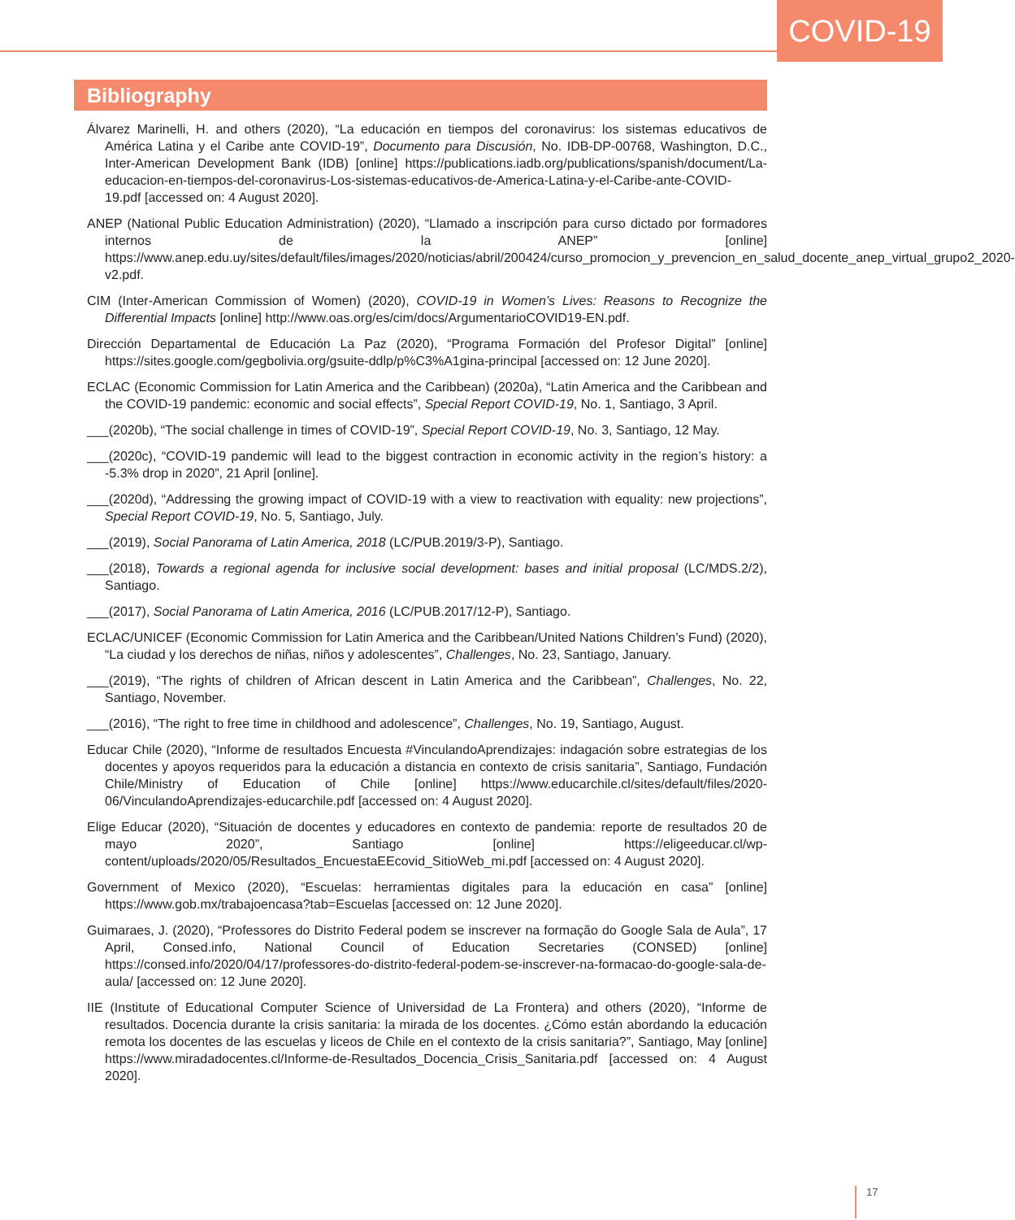COVID-19
Bibliography
Álvarez Marinelli, H. and others (2020), “La educación en tiempos del coronavirus: los sistemas educativos de América Latina y el Caribe ante COVID-19”, Documento para Discusión, No. IDB-DP-00768, Washington, D.C., Inter-American Development Bank (IDB) [online] https://publications.iadb.org/publications/spanish/document/La-educacion-en-tiempos-del-coronavirus-Los-sistemas-educativos-de-America-Latina-y-el-Caribe-ante-COVID-19.pdf [accessed on: 4 August 2020].
ANEP (National Public Education Administration) (2020), “Llamado a inscripción para curso dictado por formadores internos de la ANEP” [online] https://www.anep.edu.uy/sites/default/files/images/2020/noticias/abril/200424/curso_promocion_y_prevencion_en_salud_docente_anep_virtual_grupo2_2020-v2.pdf.
CIM (Inter-American Commission of Women) (2020), COVID-19 in Women’s Lives: Reasons to Recognize the Differential Impacts [online] http://www.oas.org/es/cim/docs/ArgumentarioCOVID19-EN.pdf.
Dirección Departamental de Educación La Paz (2020), “Programa Formación del Profesor Digital” [online] https://sites.google.com/gegbolivia.org/gsuite-ddlp/p%C3%A1gina-principal [accessed on: 12 June 2020].
ECLAC (Economic Commission for Latin America and the Caribbean) (2020a), “Latin America and the Caribbean and the COVID-19 pandemic: economic and social effects”, Special Report COVID-19, No. 1, Santiago, 3 April.
___(2020b), “The social challenge in times of COVID-19”, Special Report COVID-19, No. 3, Santiago, 12 May.
___(2020c), “COVID-19 pandemic will lead to the biggest contraction in economic activity in the region’s history: a -5.3% drop in 2020”, 21 April [online].
___(2020d), “Addressing the growing impact of COVID-19 with a view to reactivation with equality: new projections”, Special Report COVID-19, No. 5, Santiago, July.
___(2019), Social Panorama of Latin America, 2018 (LC/PUB.2019/3-P), Santiago.
___(2018), Towards a regional agenda for inclusive social development: bases and initial proposal (LC/MDS.2/2), Santiago.
___(2017), Social Panorama of Latin America, 2016 (LC/PUB.2017/12-P), Santiago.
ECLAC/UNICEF (Economic Commission for Latin America and the Caribbean/United Nations Children’s Fund) (2020), “La ciudad y los derechos de niñas, niños y adolescentes”, Challenges, No. 23, Santiago, January.
___(2019), “The rights of children of African descent in Latin America and the Caribbean”, Challenges, No. 22, Santiago, November.
___(2016), “The right to free time in childhood and adolescence”, Challenges, No. 19, Santiago, August.
Educar Chile (2020), “Informe de resultados Encuesta #VinculandoAprendizajes: indagación sobre estrategias de los docentes y apoyos requeridos para la educación a distancia en contexto de crisis sanitaria”, Santiago, Fundación Chile/Ministry of Education of Chile [online] https://www.educarchile.cl/sites/default/files/2020-06/VinculandoAprendizajes-educarchile.pdf [accessed on: 4 August 2020].
Elige Educar (2020), “Situación de docentes y educadores en contexto de pandemia: reporte de resultados 20 de mayo 2020”, Santiago [online] https://eligeeducar.cl/wp-content/uploads/2020/05/Resultados_EncuestaEEcovid_SitioWeb_mi.pdf [accessed on: 4 August 2020].
Government of Mexico (2020), “Escuelas: herramientas digitales para la educación en casa” [online] https://www.gob.mx/trabajoencasa?tab=Escuelas [accessed on: 12 June 2020].
Guimaraes, J. (2020), “Professores do Distrito Federal podem se inscrever na formação do Google Sala de Aula”, 17 April, Consed.info, National Council of Education Secretaries (CONSED) [online] https://consed.info/2020/04/17/professores-do-distrito-federal-podem-se-inscrever-na-formacao-do-google-sala-de-aula/ [accessed on: 12 June 2020].
IIE (Institute of Educational Computer Science of Universidad de La Frontera) and others (2020), “Informe de resultados. Docencia durante la crisis sanitaria: la mirada de los docentes. ¿Cómo están abordando la educación remota los docentes de las escuelas y liceos de Chile en el contexto de la crisis sanitaria?”, Santiago, May [online] https://www.miradadocentes.cl/Informe-de-Resultados_Docencia_Crisis_Sanitaria.pdf [accessed on: 4 August 2020].
17